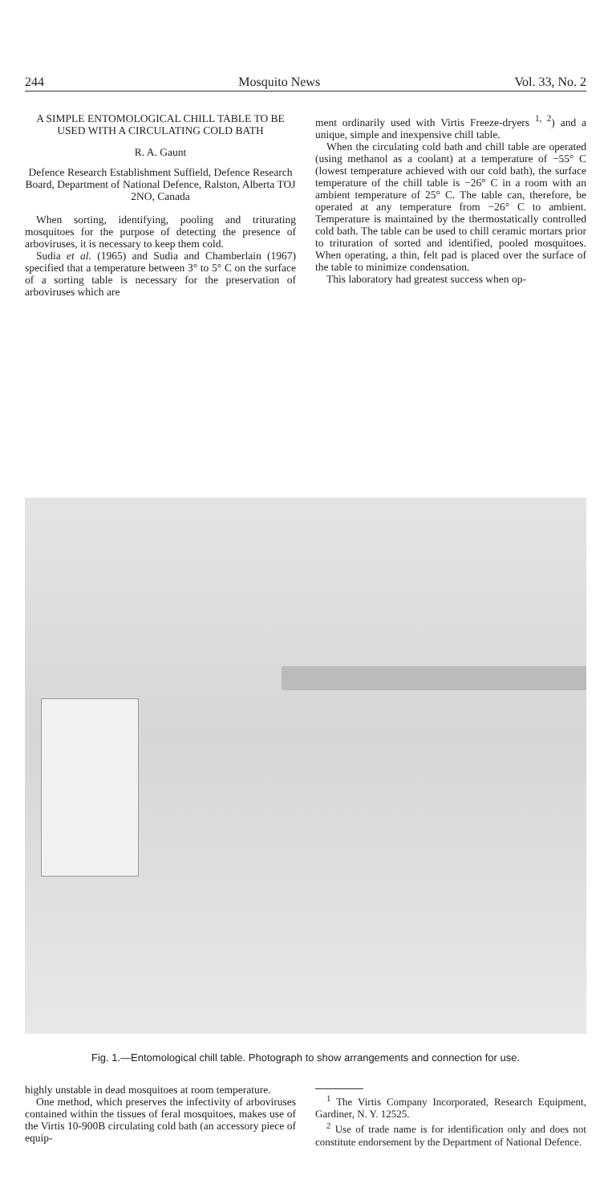244 Mosquito News Vol. 33, No. 2
A SIMPLE ENTOMOLOGICAL CHILL TABLE TO BE USED WITH A CIRCULATING COLD BATH
R. A. Gaunt
Defence Research Establishment Suffield, Defence Research Board, Department of National Defence, Ralston, Alberta TOJ 2NO, Canada
When sorting, identifying, pooling and triturating mosquitoes for the purpose of detecting the presence of arboviruses, it is necessary to keep them cold.
Sudia et al. (1965) and Sudia and Chamberlain (1967) specified that a temperature between 3° to 5° C on the surface of a sorting table is necessary for the preservation of arboviruses which are
ment ordinarily used with Virtis Freeze-dryers <sup>1, 2</sup>) and a unique, simple and inexpensive chill table.
When the circulating cold bath and chill table are operated (using methanol as a coolant) at a temperature of −55° C (lowest temperature achieved with our cold bath), the surface temperature of the chill table is −26° C in a room with an ambient temperature of 25° C. The table can, therefore, be operated at any temperature from −26° C to ambient. Temperature is maintained by the thermostatically controlled cold bath. The table can be used to chill ceramic mortars prior to trituration of sorted and identified, pooled mosquitoes. When operating, a thin, felt pad is placed over the surface of the table to minimize condensation.
This laboratory had greatest success when op-
Fig. 1.—Entomological chill table. Photograph to show arrangements and connection for use.
highly unstable in dead mosquitoes at room temperature.
One method, which preserves the infectivity of arboviruses contained within the tissues of feral mosquitoes, makes use of the Virtis 10-900B circulating cold bath (an accessory piece of equip-
<sup>1</sup> The Virtis Company Incorporated, Research Equipment, Gardiner, N. Y. 12525.
<sup>2</sup> Use of trade name is for identification only and does not constitute endorsement by the Department of National Defence.